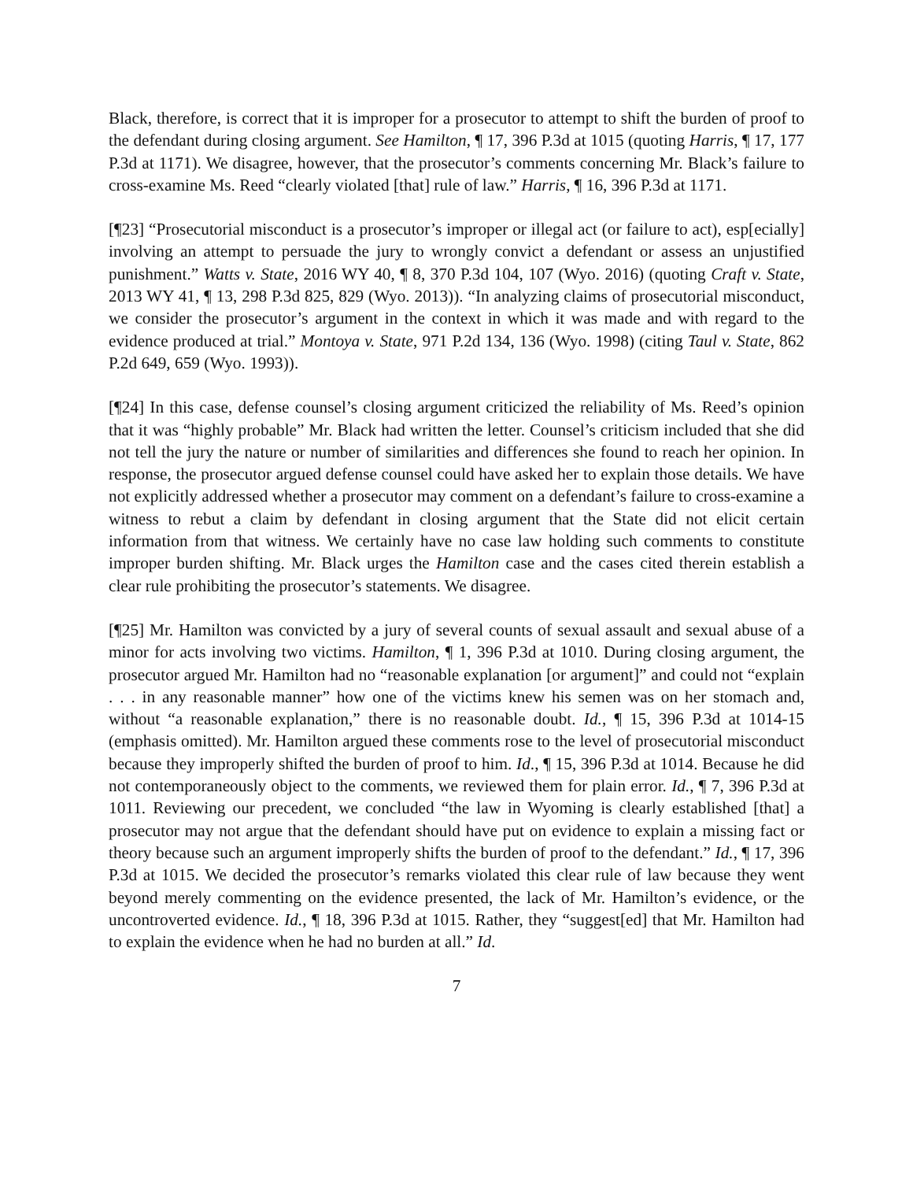Black, therefore, is correct that it is improper for a prosecutor to attempt to shift the burden of proof to the defendant during closing argument. See Hamilton, ¶ 17, 396 P.3d at 1015 (quoting Harris, ¶ 17, 177 P.3d at 1171). We disagree, however, that the prosecutor’s comments concerning Mr. Black’s failure to cross-examine Ms. Reed “clearly violated [that] rule of law.” Harris, ¶ 16, 396 P.3d at 1171.
[¶23] “Prosecutorial misconduct is a prosecutor’s improper or illegal act (or failure to act), esp[ecially] involving an attempt to persuade the jury to wrongly convict a defendant or assess an unjustified punishment.” Watts v. State, 2016 WY 40, ¶ 8, 370 P.3d 104, 107 (Wyo. 2016) (quoting Craft v. State, 2013 WY 41, ¶ 13, 298 P.3d 825, 829 (Wyo. 2013)). “In analyzing claims of prosecutorial misconduct, we consider the prosecutor’s argument in the context in which it was made and with regard to the evidence produced at trial.” Montoya v. State, 971 P.2d 134, 136 (Wyo. 1998) (citing Taul v. State, 862 P.2d 649, 659 (Wyo. 1993)).
[¶24] In this case, defense counsel’s closing argument criticized the reliability of Ms. Reed’s opinion that it was “highly probable” Mr. Black had written the letter. Counsel’s criticism included that she did not tell the jury the nature or number of similarities and differences she found to reach her opinion. In response, the prosecutor argued defense counsel could have asked her to explain those details. We have not explicitly addressed whether a prosecutor may comment on a defendant’s failure to cross-examine a witness to rebut a claim by defendant in closing argument that the State did not elicit certain information from that witness. We certainly have no case law holding such comments to constitute improper burden shifting. Mr. Black urges the Hamilton case and the cases cited therein establish a clear rule prohibiting the prosecutor’s statements. We disagree.
[¶25] Mr. Hamilton was convicted by a jury of several counts of sexual assault and sexual abuse of a minor for acts involving two victims. Hamilton, ¶ 1, 396 P.3d at 1010. During closing argument, the prosecutor argued Mr. Hamilton had no “reasonable explanation [or argument]” and could not “explain . . . in any reasonable manner” how one of the victims knew his semen was on her stomach and, without “a reasonable explanation,” there is no reasonable doubt. Id., ¶ 15, 396 P.3d at 1014-15 (emphasis omitted). Mr. Hamilton argued these comments rose to the level of prosecutorial misconduct because they improperly shifted the burden of proof to him. Id., ¶ 15, 396 P.3d at 1014. Because he did not contemporaneously object to the comments, we reviewed them for plain error. Id., ¶ 7, 396 P.3d at 1011. Reviewing our precedent, we concluded “the law in Wyoming is clearly established [that] a prosecutor may not argue that the defendant should have put on evidence to explain a missing fact or theory because such an argument improperly shifts the burden of proof to the defendant.” Id., ¶ 17, 396 P.3d at 1015. We decided the prosecutor’s remarks violated this clear rule of law because they went beyond merely commenting on the evidence presented, the lack of Mr. Hamilton’s evidence, or the uncontroverted evidence. Id., ¶ 18, 396 P.3d at 1015. Rather, they “suggest[ed] that Mr. Hamilton had to explain the evidence when he had no burden at all.” Id.
7